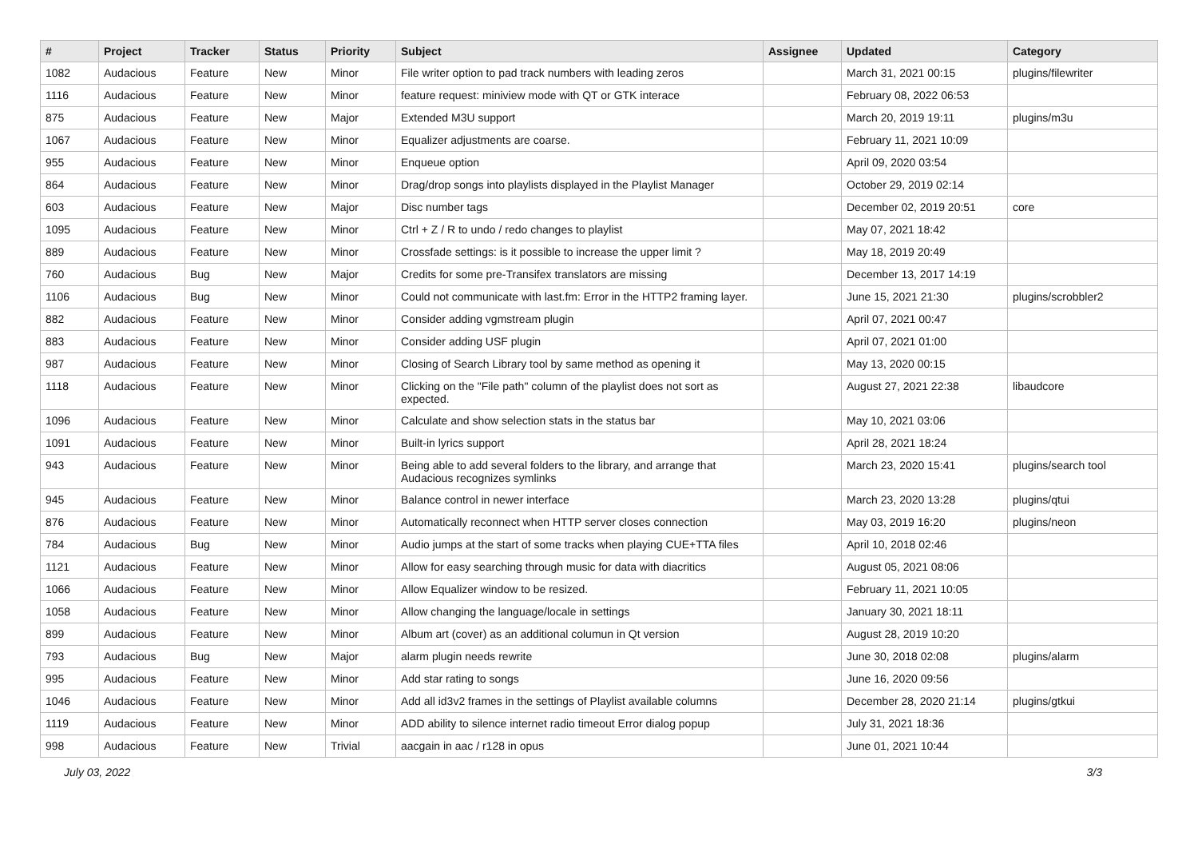| # | Project | Tracker | Status | Priority | Subject | Assignee | Updated | Category |
| --- | --- | --- | --- | --- | --- | --- | --- | --- |
| 1082 | Audacious | Feature | New | Minor | File writer option to pad track numbers with leading zeros | | March 31, 2021 00:15 | plugins/filewriter |
| 1116 | Audacious | Feature | New | Minor | feature request: miniview mode with QT or GTK interace | | February 08, 2022 06:53 | |
| 875 | Audacious | Feature | New | Major | Extended M3U support | | March 20, 2019 19:11 | plugins/m3u |
| 1067 | Audacious | Feature | New | Minor | Equalizer adjustments are coarse. | | February 11, 2021 10:09 | |
| 955 | Audacious | Feature | New | Minor | Enqueue option | | April 09, 2020 03:54 | |
| 864 | Audacious | Feature | New | Minor | Drag/drop songs into playlists displayed in the Playlist Manager | | October 29, 2019 02:14 | |
| 603 | Audacious | Feature | New | Major | Disc number tags | | December 02, 2019 20:51 | core |
| 1095 | Audacious | Feature | New | Minor | Ctrl + Z / R to undo / redo changes to playlist | | May 07, 2021 18:42 | |
| 889 | Audacious | Feature | New | Minor | Crossfade settings: is it possible to increase the upper limit ? | | May 18, 2019 20:49 | |
| 760 | Audacious | Bug | New | Major | Credits for some pre-Transifex translators are missing | | December 13, 2017 14:19 | |
| 1106 | Audacious | Bug | New | Minor | Could not communicate with last.fm: Error in the HTTP2 framing layer. | | June 15, 2021 21:30 | plugins/scrobbler2 |
| 882 | Audacious | Feature | New | Minor | Consider adding vgmstream plugin | | April 07, 2021 00:47 | |
| 883 | Audacious | Feature | New | Minor | Consider adding USF plugin | | April 07, 2021 01:00 | |
| 987 | Audacious | Feature | New | Minor | Closing of Search Library tool by same method as opening it | | May 13, 2020 00:15 | |
| 1118 | Audacious | Feature | New | Minor | Clicking on the "File path" column of the playlist does not sort as expected. | | August 27, 2021 22:38 | libaudcore |
| 1096 | Audacious | Feature | New | Minor | Calculate and show selection stats in the status bar | | May 10, 2021 03:06 | |
| 1091 | Audacious | Feature | New | Minor | Built-in lyrics support | | April 28, 2021 18:24 | |
| 943 | Audacious | Feature | New | Minor | Being able to add several folders to the library, and arrange that Audacious recognizes symlinks | | March 23, 2020 15:41 | plugins/search tool |
| 945 | Audacious | Feature | New | Minor | Balance control in newer interface | | March 23, 2020 13:28 | plugins/qtui |
| 876 | Audacious | Feature | New | Minor | Automatically reconnect when HTTP server closes connection | | May 03, 2019 16:20 | plugins/neon |
| 784 | Audacious | Bug | New | Minor | Audio jumps at the start of some tracks when playing CUE+TTA files | | April 10, 2018 02:46 | |
| 1121 | Audacious | Feature | New | Minor | Allow for easy searching through music for data with diacritics | | August 05, 2021 08:06 | |
| 1066 | Audacious | Feature | New | Minor | Allow Equalizer window to be resized. | | February 11, 2021 10:05 | |
| 1058 | Audacious | Feature | New | Minor | Allow changing the language/locale in settings | | January 30, 2021 18:11 | |
| 899 | Audacious | Feature | New | Minor | Album art (cover) as an additional columun in Qt version | | August 28, 2019 10:20 | |
| 793 | Audacious | Bug | New | Major | alarm plugin needs rewrite | | June 30, 2018 02:08 | plugins/alarm |
| 995 | Audacious | Feature | New | Minor | Add star rating to songs | | June 16, 2020 09:56 | |
| 1046 | Audacious | Feature | New | Minor | Add all id3v2 frames in the settings of Playlist available columns | | December 28, 2020 21:14 | plugins/gtkui |
| 1119 | Audacious | Feature | New | Minor | ADD ability to silence internet radio timeout Error dialog popup | | July 31, 2021 18:36 | |
| 998 | Audacious | Feature | New | Trivial | aacgain in aac / r128 in opus | | June 01, 2021 10:44 | |
July 03, 2022 3/3